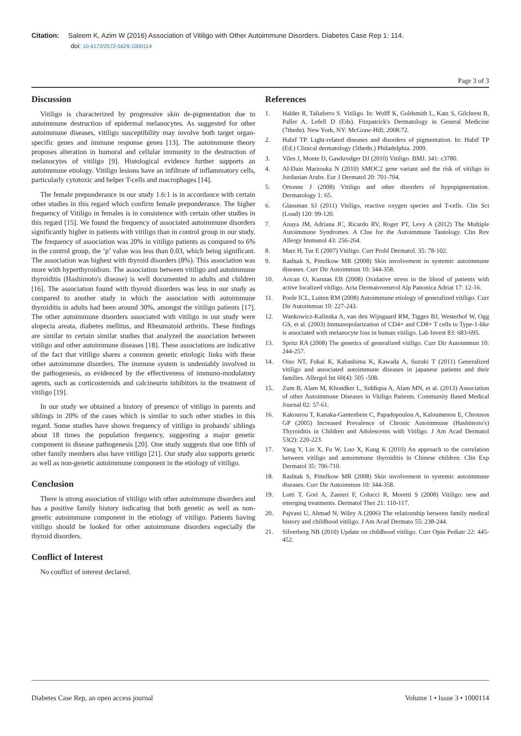Citation: Saleem K, Azim W (2016) Association of Vitiligo with Other Autoimmune Disorders. Diabetes Case Rep 1: 114.
doi: 10.4172/2572-5629.1000114
Page 3 of 3
Discussion
Vitiligo is characterized by progressive skin de-pigmentation due to autoimmune destruction of epidermal melanocytes. As suggested for other autoimmune diseases, vitiligo susceptibility may involve both target organ-specific genes and immune response genes [13]. The autoimmune theory proposes alteration in humoral and cellular immunity in the destruction of melanocytes of vitiligo [9]. Histological evidence further supports an autoimmune etiology. Vitiligo lesions have an infiltrate of inflammatory cells, particularly cytotoxic and helper T-cells and macrophages [14].
The female preponderance in our study 1.6:1 is in accordance with certain other studies in this regard which confirm female preponderance. The higher frequency of Vitiligo in females is in consistence with certain other studies in this regard [15]. We found the frequency of associated autoimmune disorders significantly higher in patients with vitiligo than in control group in our study. The frequency of association was 20% in vitiligo patients as compared to 6% in the control group, the ‘p’ value was less than 0.03, which being significant. The association was highest with thyroid disorders (8%). This association was more with hyperthyroidism. The association between vitiligo and autoimmune thyroiditis (Hashimoto's disease) is well documented in adults and children [16]. The association found with thyroid disorders was less in our study as compared to another study in which the association with autoimmune thyroiditis in adults had been around 30%, amongst the vitiligo patients [17]. The other autoimmune disorders associated with vitiligo in our study were alopecia areata, diabetes mellitus, and Rheumatoid arthritis. These findings are similar to certain similar studies that analyzed the association between vitiligo and other autoimmune diseases [18]. These associations are indicative of the fact that vitiligo shares a common genetic etiologic links with these other autoimmune disorders. The immune system is undeniably involved in the pathogenesis, as evidenced by the effectiveness of immuno-modulatory agents, such as corticosteroids and calcineurin inhibitors in the treatment of vitiligo [19].
In our study we obtained a history of presence of vitiligo in parents and siblings in 20% of the cases which is similar to such other studies in this regard. Some studies have shown frequency of vitiligo in probands' siblings about 18 times the population frequency, suggesting a major genetic component in disease pathogenesis [20]. One study suggests that one fifth of other family members also have vitiligo [21]. Our study also supports genetic as well as non-genetic autoimmune component in the etiology of vitiligo.
Conclusion
There is strong association of vitiligo with other autoimmune disorders and has a positive family history indicating that both genetic as well as non-genetic autoimmune component in the etiology of vitiligo. Patients having vitiligo should be looked for other autoimmune disorders especially the thyroid disorders.
Conflict of Interest
No conflict of interest declared.
References
1. Halder R, Taliaferro S. Vitiligo. In: Wolff K, Goldsmith L, Katz S, Gilchrest B, Paller A, Lefell D (Eds). Fitzpatrick's Dermatology in General Medicine (7thedn). New York, NY: McGraw-Hill; 2008:72.
2. Habif TP. Light-related diseases and disorders of pigmentation. In: Habif TP (Ed.) Clinical dermatology (5thedn.) Philadelphia. 2009.
3. Viles J, Monte D, Gawkrodger DJ (2010) Vitiligo. BMJ. 341: c3780.
4. Al-Dain Marzouka N (2010) SMOC2 gene variant and the risk of vitiligo in Jordanian Arabs. Eur J Dermatol 20: 701-704.
5. Ortonne J (2008) Vitiligo and other disorders of hypopigmentation. Dermatology 1: 65.
6. Glassman SJ (2011) Vitiligo, reactive oxygen species and T-cells. Clin Sci (Lond) 120: 99-120.
7. Anaya JM, Adriana JC, Ricardo RV, Roger PT, Levy A (2012) The Multiple Autoimmune Syndromes. A Clue for the Autoimmune Tautology. Clin Rev Allergy Immunol 43: 256-264.
8. Matz H, Tur E (2007) Vitiligo. Curr Probl Dermatol. 35: 78-102.
9. Rashtak S, Pittelkow MR (2008) Skin involvement in systemic autoimmune diseases. Curr Dir Autoimmun 10: 344-358.
10. Arican O, Kurutas EB (2008) Oxidative stress in the blood of patients with active localized vitiligo. Acta Dermatovenerol Alp Panonica Adriat 17: 12-16.
11. Poole ICL, Luiten RM (2008) Autoimmune etiology of generalized vitiligo. Curr Dir Autoimmun 10: 227-243.
12. Wankowicz-Kalinska A, van den Wijngaard RM, Tigges BJ, Westerhof W, Ogg GS, et al. (2003) Immunopolarization of CD4+ and CD8+ T cells to Type-1-like is associated with melanocyte loss in human vitiligo. Lab Invest 83: 683-695.
13. Spritz RA (2008) The genetics of generalized vitiligo. Curr Dir Autoimmun 10: 244-257.
14. Oiso NT, Fukai K, Kabashima K, Kawada A, Suzuki T (2011) Generalized vitiligo and associated autoimmune diseases in japanese patients and their families. Allergol Int 60(4): 505 -508.
15. Zum B, Alam M, Khondker L, Siddiqua A, Alam MN, et al. (2013) Association of other Autoimmune Diseases in Vitiligo Patients. Community Based Medical Journal 02: 57-61.
16. Kakourou T, Kanaka-Gantenbein C, Papadopoulou A, Kaloumenou E, Chrousos GP (2005) Increased Prevalence of Chronic Autoimmune (Hashimoto's) Thyroiditis in Children and Adolescents with Vitiligo. J Am Acad Dermatol 53(2): 220-223.
17. Yang Y, Lin X, Fu W, Luo X, Kang K (2010) An approach to the correlation between vitiligo and autoimmune thyroiditis in Chinese children. Clin Exp Dermatol 35: 706-710.
18. Rashtak S, Pittelkow MR (2008) Skin involvement in systemic autoimmune diseases. Curr Dir Autoimmun 10: 344-358.
19. Lotti T, Gori A, Zanieri F, Colucci R, Moretti S (2008) Vitiligo: new and emerging treatments. Dermatol Ther 21: 110-117.
20. Pajvani U, Ahmad N, Wiley A (2006) The relationship between family medical history and childhood vitiligo. J Am Acad Dermato 55: 238-244.
21. Silverberg NB (2010) Update on childhood vitiligo. Curr Opin Pediatr 22: 445-452.
Diabetes Case Rep, an open access journal Volume 1 • Issue 3 • 1000114